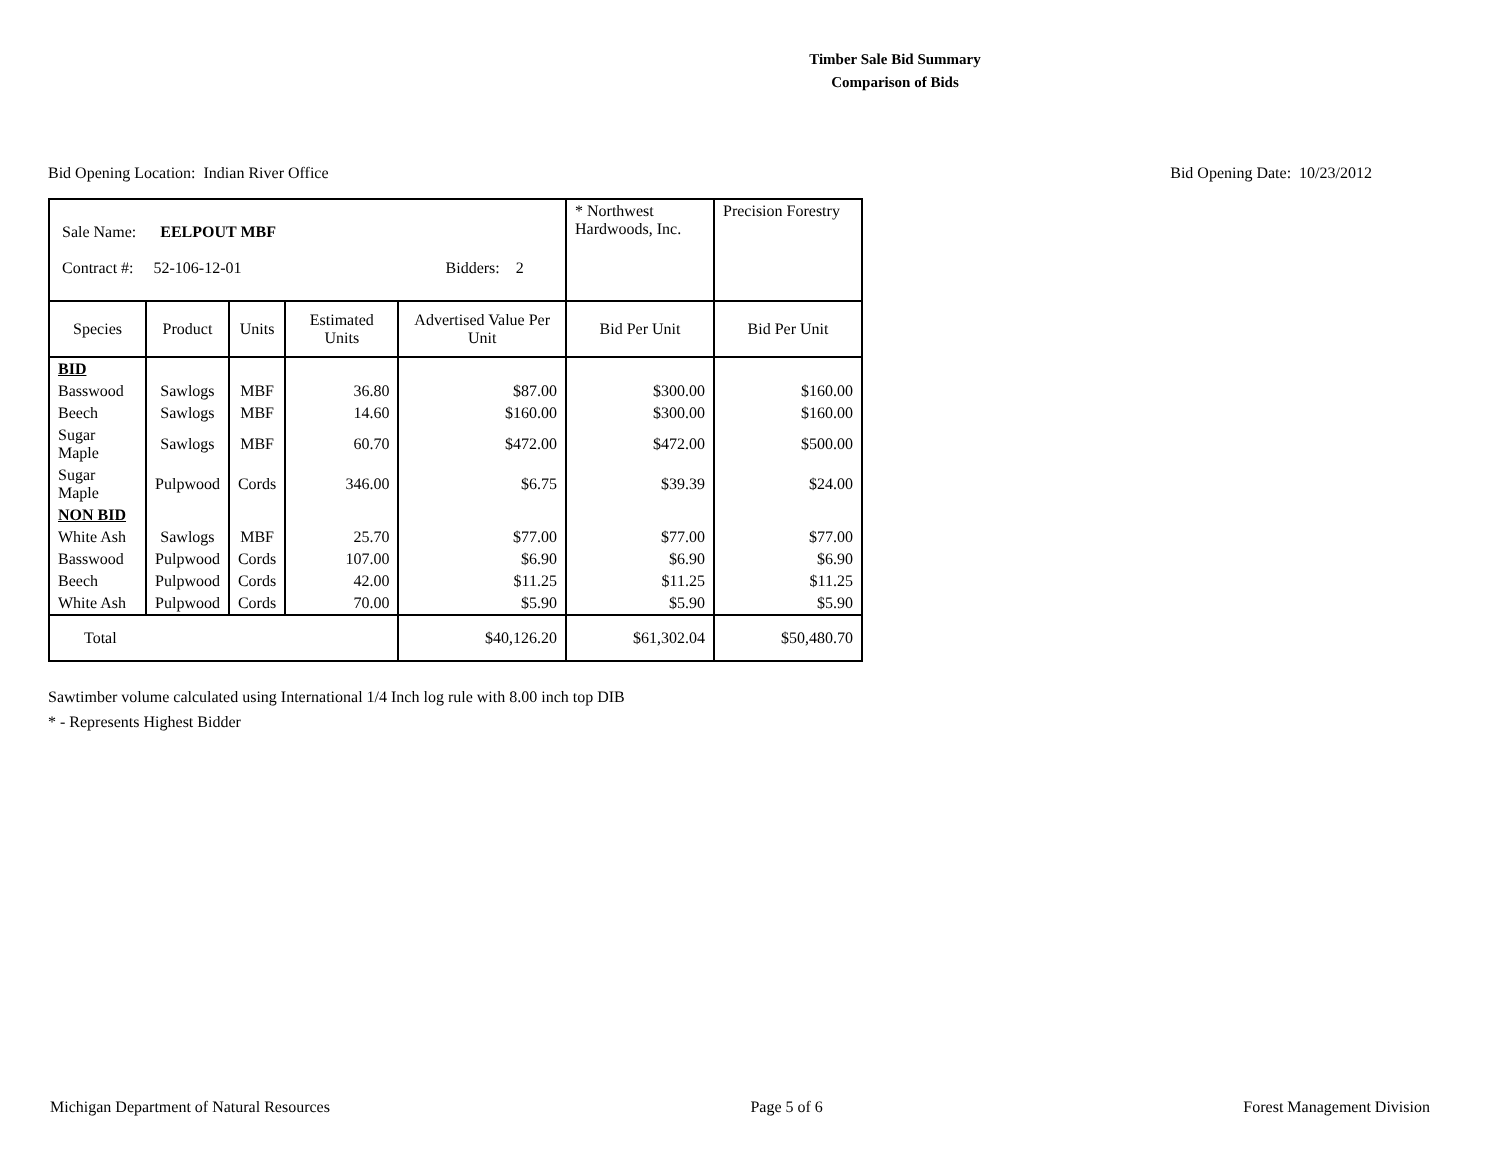Timber Sale Bid Summary
Comparison of Bids
Bid Opening Location: Indian River Office Bid Opening Date: 10/23/2012
| Sale Name: EELPOUT MBF Contract #: 52-106-12-01 Bidders: 2 | | | | | * Northwest Hardwoods, Inc. | Precision Forestry |
| Species | Product | Units | Estimated Units | Advertised Value Per Unit | Bid Per Unit | Bid Per Unit |
| BID | | | | | | |
| Basswood | Sawlogs | MBF | 36.80 | $87.00 | $300.00 | $160.00 |
| Beech | Sawlogs | MBF | 14.60 | $160.00 | $300.00 | $160.00 |
| Sugar Maple | Sawlogs | MBF | 60.70 | $472.00 | $472.00 | $500.00 |
| Sugar Maple | Pulpwood | Cords | 346.00 | $6.75 | $39.39 | $24.00 |
| NON BID | | | | | | |
| White Ash | Sawlogs | MBF | 25.70 | $77.00 | $77.00 | $77.00 |
| Basswood | Pulpwood | Cords | 107.00 | $6.90 | $6.90 | $6.90 |
| Beech | Pulpwood | Cords | 42.00 | $11.25 | $11.25 | $11.25 |
| White Ash | Pulpwood | Cords | 70.00 | $5.90 | $5.90 | $5.90 |
| Total | | | | $40,126.20 | $61,302.04 | $50,480.70 |
Sawtimber volume calculated using International 1/4 Inch log rule with 8.00 inch top DIB
* - Represents Highest Bidder
Michigan Department of Natural Resources Page 5 of 6 Forest Management Division